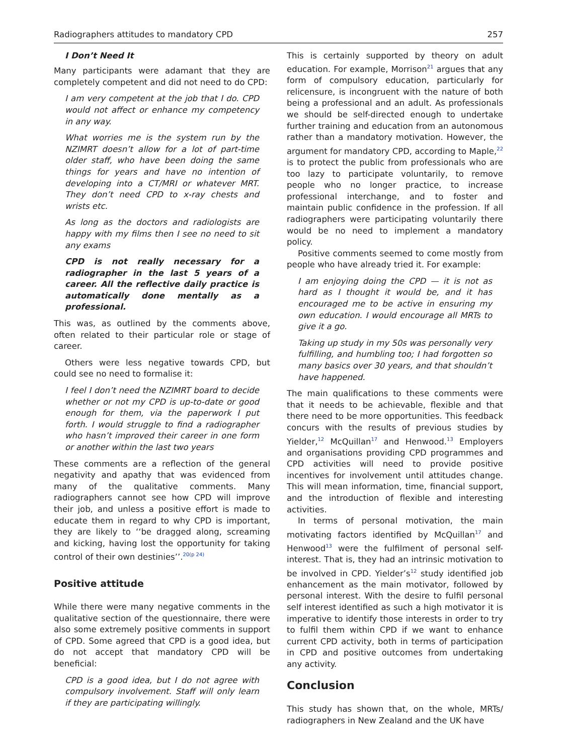Radiographers attitudes to mandatory CPD 257
I Don’t Need It
Many participants were adamant that they are completely competent and did not need to do CPD:
I am very competent at the job that I do. CPD would not affect or enhance my competency in any way.
What worries me is the system run by the NZIMRT doesn’t allow for a lot of part-time older staff, who have been doing the same things for years and have no intention of developing into a CT/MRI or whatever MRT. They don’t need CPD to x-ray chests and wrists etc.
As long as the doctors and radiologists are happy with my films then I see no need to sit any exams
CPD is not really necessary for a radiographer in the last 5 years of a career. All the reflective daily practice is automatically done mentally as a professional.
This was, as outlined by the comments above, often related to their particular role or stage of career.
Others were less negative towards CPD, but could see no need to formalise it:
I feel I don’t need the NZIMRT board to decide whether or not my CPD is up-to-date or good enough for them, via the paperwork I put forth. I would struggle to find a radiographer who hasn’t improved their career in one form or another within the last two years
These comments are a reflection of the general negativity and apathy that was evidenced from many of the qualitative comments. Many radiographers cannot see how CPD will improve their job, and unless a positive effort is made to educate them in regard to why CPD is important, they are likely to ‘‘be dragged along, screaming and kicking, having lost the opportunity for taking control of their own destinies’’.<sup>20(p 24)</sup>
Positive attitude
While there were many negative comments in the qualitative section of the questionnaire, there were also some extremely positive comments in support of CPD. Some agreed that CPD is a good idea, but do not accept that mandatory CPD will be beneficial:
CPD is a good idea, but I do not agree with compulsory involvement. Staff will only learn if they are participating willingly.
This is certainly supported by theory on adult education. For example, Morrison<sup>21</sup> argues that any form of compulsory education, particularly for relicensure, is incongruent with the nature of both being a professional and an adult. As professionals we should be self-directed enough to undertake further training and education from an autonomous rather than a mandatory motivation. However, the argument for mandatory CPD, according to Maple,<sup>22</sup> is to protect the public from professionals who are too lazy to participate voluntarily, to remove people who no longer practice, to increase professional interchange, and to foster and maintain public confidence in the profession. If all radiographers were participating voluntarily there would be no need to implement a mandatory policy.
Positive comments seemed to come mostly from people who have already tried it. For example:
I am enjoying doing the CPD — it is not as hard as I thought it would be, and it has encouraged me to be active in ensuring my own education. I would encourage all MRTs to give it a go.
Taking up study in my 50s was personally very fulfilling, and humbling too; I had forgotten so many basics over 30 years, and that shouldn’t have happened.
The main qualifications to these comments were that it needs to be achievable, flexible and that there need to be more opportunities. This feedback concurs with the results of previous studies by Yielder,<sup>12</sup> McQuillan<sup>17</sup> and Henwood.<sup>13</sup> Employers and organisations providing CPD programmes and CPD activities will need to provide positive incentives for involvement until attitudes change. This will mean information, time, financial support, and the introduction of flexible and interesting activities.
In terms of personal motivation, the main motivating factors identified by McQuillan<sup>17</sup> and Henwood<sup>13</sup> were the fulfilment of personal self-interest. That is, they had an intrinsic motivation to be involved in CPD. Yielder’s<sup>12</sup> study identified job enhancement as the main motivator, followed by personal interest. With the desire to fulfil personal self interest identified as such a high motivator it is imperative to identify those interests in order to try to fulfil them within CPD if we want to enhance current CPD activity, both in terms of participation in CPD and positive outcomes from undertaking any activity.
Conclusion
This study has shown that, on the whole, MRTs/ radiographers in New Zealand and the UK have